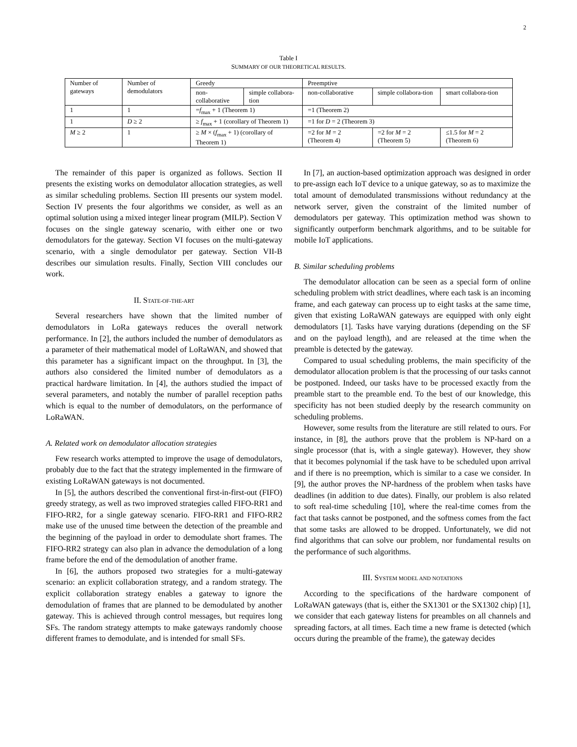2
Table I
SUMMARY OF OUR THEORETICAL RESULTS.
| Number of gateways | Number of demodulators | Greedy | | Preemptive | | |
| | | non-collaborative | simple collabora-tion | non-collaborative | simple collabora-tion | smart collabora-tion |
| 1 | 1 | = f<sub>max</sub> + 1 (Theorem 1) | | =1 (Theorem 2) | | |
| 1 | D ≥ 2 | ≥ f<sub>max</sub> + 1 (corollary of Theorem 1) | | =1 for D = 2 (Theorem 3) | | |
| M ≥ 2 | 1 | ≥ M × ( f<sub>max</sub> + 1) (corollary of Theorem 1) | | =2 for M = 2 (Theorem 4) | =2 for M = 2 (Theorem 5) | ≤1.5 for M = 2 (Theorem 6) |
The remainder of this paper is organized as follows. Section II presents the existing works on demodulator allocation strategies, as well as similar scheduling problems. Section III presents our system model. Section IV presents the four algorithms we consider, as well as an optimal solution using a mixed integer linear program (MILP). Section V focuses on the single gateway scenario, with either one or two demodulators for the gateway. Section VI focuses on the multi-gateway scenario, with a single demodulator per gateway. Section VII-B describes our simulation results. Finally, Section VIII concludes our work.
II. STATE-OF-THE-ART
Several researchers have shown that the limited number of demodulators in LoRa gateways reduces the overall network performance. In [2], the authors included the number of demodulators as a parameter of their mathematical model of LoRaWAN, and showed that this parameter has a significant impact on the throughput. In [3], the authors also considered the limited number of demodulators as a practical hardware limitation. In [4], the authors studied the impact of several parameters, and notably the number of parallel reception paths which is equal to the number of demodulators, on the performance of LoRaWAN.
A. Related work on demodulator allocation strategies
Few research works attempted to improve the usage of demodulators, probably due to the fact that the strategy implemented in the firmware of existing LoRaWAN gateways is not documented.
In [5], the authors described the conventional first-in-first-out (FIFO) greedy strategy, as well as two improved strategies called FIFO-RR1 and FIFO-RR2, for a single gateway scenario. FIFO-RR1 and FIFO-RR2 make use of the unused time between the detection of the preamble and the beginning of the payload in order to demodulate short frames. The FIFO-RR2 strategy can also plan in advance the demodulation of a long frame before the end of the demodulation of another frame.
In [6], the authors proposed two strategies for a multi-gateway scenario: an explicit collaboration strategy, and a random strategy. The explicit collaboration strategy enables a gateway to ignore the demodulation of frames that are planned to be demodulated by another gateway. This is achieved through control messages, but requires long SFs. The random strategy attempts to make gateways randomly choose different frames to demodulate, and is intended for small SFs.
In [7], an auction-based optimization approach was designed in order to pre-assign each IoT device to a unique gateway, so as to maximize the total amount of demodulated transmissions without redundancy at the network server, given the constraint of the limited number of demodulators per gateway. This optimization method was shown to significantly outperform benchmark algorithms, and to be suitable for mobile IoT applications.
B. Similar scheduling problems
The demodulator allocation can be seen as a special form of online scheduling problem with strict deadlines, where each task is an incoming frame, and each gateway can process up to eight tasks at the same time, given that existing LoRaWAN gateways are equipped with only eight demodulators [1]. Tasks have varying durations (depending on the SF and on the payload length), and are released at the time when the preamble is detected by the gateway.
Compared to usual scheduling problems, the main specificity of the demodulator allocation problem is that the processing of our tasks cannot be postponed. Indeed, our tasks have to be processed exactly from the preamble start to the preamble end. To the best of our knowledge, this specificity has not been studied deeply by the research community on scheduling problems.
However, some results from the literature are still related to ours. For instance, in [8], the authors prove that the problem is NP-hard on a single processor (that is, with a single gateway). However, they show that it becomes polynomial if the task have to be scheduled upon arrival and if there is no preemption, which is similar to a case we consider. In [9], the author proves the NP-hardness of the problem when tasks have deadlines (in addition to due dates). Finally, our problem is also related to soft real-time scheduling [10], where the real-time comes from the fact that tasks cannot be postponed, and the softness comes from the fact that some tasks are allowed to be dropped. Unfortunately, we did not find algorithms that can solve our problem, nor fundamental results on the performance of such algorithms.
III. SYSTEM MODEL AND NOTATIONS
According to the specifications of the hardware component of LoRaWAN gateways (that is, either the SX1301 or the SX1302 chip) [1], we consider that each gateway listens for preambles on all channels and spreading factors, at all times. Each time a new frame is detected (which occurs during the preamble of the frame), the gateway decides